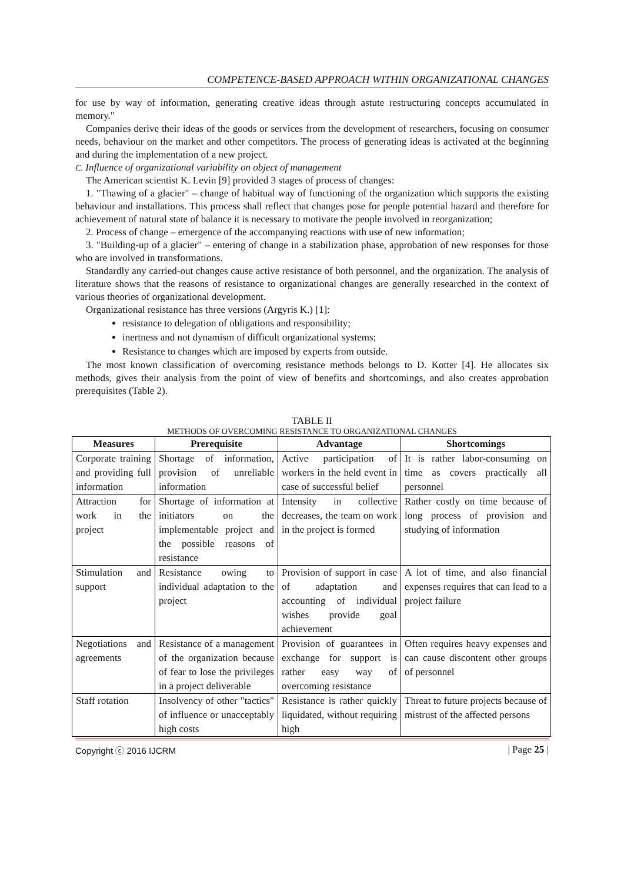COMPETENCE-BASED APPROACH WITHIN ORGANIZATIONAL CHANGES
for use by way of information, generating creative ideas through astute restructuring concepts accumulated in memory."
Companies derive their ideas of the goods or services from the development of researchers, focusing on consumer needs, behaviour on the market and other competitors. The process of generating ideas is activated at the beginning and during the implementation of a new project.
C. Influence of organizational variability on object of management
The American scientist K. Levin [9] provided 3 stages of process of changes:
1. "Thawing of a glacier" – change of habitual way of functioning of the organization which supports the existing behaviour and installations. This process shall reflect that changes pose for people potential hazard and therefore for achievement of natural state of balance it is necessary to motivate the people involved in reorganization;
2. Process of change – emergence of the accompanying reactions with use of new information;
3. "Building-up of a glacier" – entering of change in a stabilization phase, approbation of new responses for those who are involved in transformations.
Standardly any carried-out changes cause active resistance of both personnel, and the organization. The analysis of literature shows that the reasons of resistance to organizational changes are generally researched in the context of various theories of organizational development.
Organizational resistance has three versions (Argyris K.) [1]:
resistance to delegation of obligations and responsibility;
inertness and not dynamism of difficult organizational systems;
Resistance to changes which are imposed by experts from outside.
The most known classification of overcoming resistance methods belongs to D. Kotter [4]. He allocates six methods, gives their analysis from the point of view of benefits and shortcomings, and also creates approbation prerequisites (Table 2).
TABLE II
METHODS OF OVERCOMING RESISTANCE TO ORGANIZATIONAL CHANGES
| Measures | Prerequisite | Advantage | Shortcomings |
| --- | --- | --- | --- |
| Corporate training and providing full information | Shortage of information, provision of unreliable information | Active participation of workers in the held event in case of successful belief | It is rather labor-consuming on time as covers practically all personnel |
| Attraction for work in the project | Shortage of information at initiators on the implementable project and the possible reasons of resistance | Intensity in collective decreases, the team on work in the project is formed | Rather costly on time because of long process of provision and studying of information |
| Stimulation and support | Resistance owing to individual adaptation to the project | Provision of support in case of adaptation and accounting of individual wishes provide goal achievement | A lot of time, and also financial expenses requires that can lead to a project failure |
| Negotiations and agreements | Resistance of a management of the organization because of fear to lose the privileges in a project deliverable | Provision of guarantees in exchange for support is rather easy way of overcoming resistance | Often requires heavy expenses and can cause discontent other groups of personnel |
| Staff rotation | Insolvency of other "tactics" of influence or unacceptably high costs | Resistance is rather quickly liquidated, without requiring high | Threat to future projects because of mistrust of the affected persons |
Copyright ⓒ 2016 IJCRM | Page 25 |